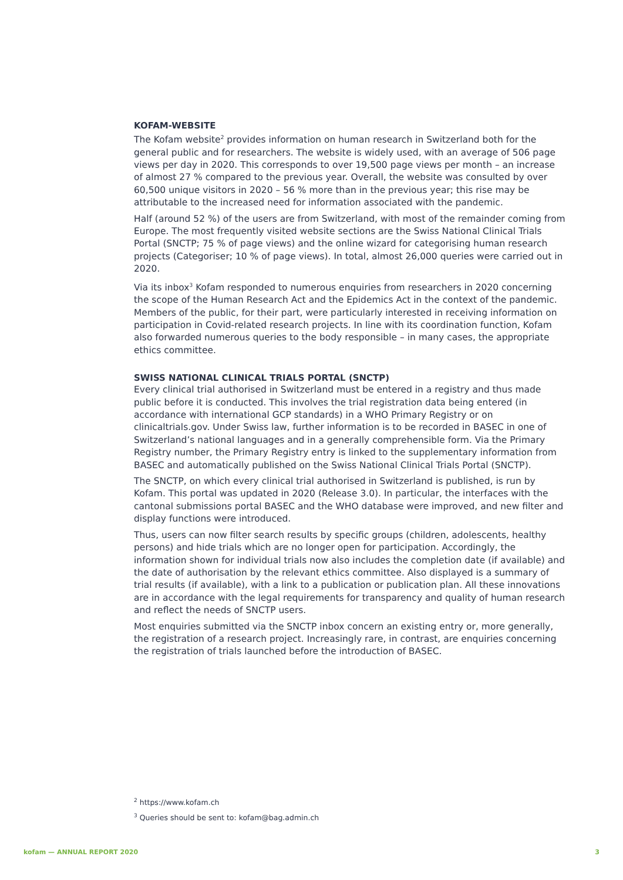KOFAM-WEBSITE
The Kofam website<sup>2</sup> provides information on human research in Switzerland both for the general public and for researchers. The website is widely used, with an average of 506 page views per day in 2020. This corresponds to over 19,500 page views per month – an increase of almost 27 % compared to the previous year. Overall, the website was consulted by over 60,500 unique visitors in 2020 – 56 % more than in the previous year; this rise may be attributable to the increased need for information associated with the pandemic.
Half (around 52 %) of the users are from Switzerland, with most of the remainder coming from Europe. The most frequently visited website sections are the Swiss National Clinical Trials Portal (SNCTP; 75 % of page views) and the online wizard for categorising human research projects (Categoriser; 10 % of page views). In total, almost 26,000 queries were carried out in 2020.
Via its inbox<sup>3</sup> Kofam responded to numerous enquiries from researchers in 2020 concerning the scope of the Human Research Act and the Epidemics Act in the context of the pandemic. Members of the public, for their part, were particularly interested in receiving information on participation in Covid-related research projects. In line with its coordination function, Kofam also forwarded numerous queries to the body responsible – in many cases, the appropriate ethics committee.
SWISS NATIONAL CLINICAL TRIALS PORTAL (SNCTP)
Every clinical trial authorised in Switzerland must be entered in a registry and thus made public before it is conducted. This involves the trial registration data being entered (in accordance with international GCP standards) in a WHO Primary Registry or on clinicaltrials.gov. Under Swiss law, further information is to be recorded in BASEC in one of Switzerland’s national languages and in a generally comprehensible form. Via the Primary Registry number, the Primary Registry entry is linked to the supplementary information from BASEC and automatically published on the Swiss National Clinical Trials Portal (SNCTP).
The SNCTP, on which every clinical trial authorised in Switzerland is published, is run by Kofam. This portal was updated in 2020 (Release 3.0). In particular, the interfaces with the cantonal submissions portal BASEC and the WHO database were improved, and new filter and display functions were introduced.
Thus, users can now filter search results by specific groups (children, adolescents, healthy persons) and hide trials which are no longer open for participation. Accordingly, the information shown for individual trials now also includes the completion date (if available) and the date of authorisation by the relevant ethics committee. Also displayed is a summary of trial results (if available), with a link to a publication or publication plan. All these innovations are in accordance with the legal requirements for transparency and quality of human research and reflect the needs of SNCTP users.
Most enquiries submitted via the SNCTP inbox concern an existing entry or, more generally, the registration of a research project. Increasingly rare, in contrast, are enquiries concerning the registration of trials launched before the introduction of BASEC.
<sup>2</sup> https://www.kofam.ch
<sup>3</sup> Queries should be sent to: kofam@bag.admin.ch
kofam — ANNUAL REPORT 2020 3